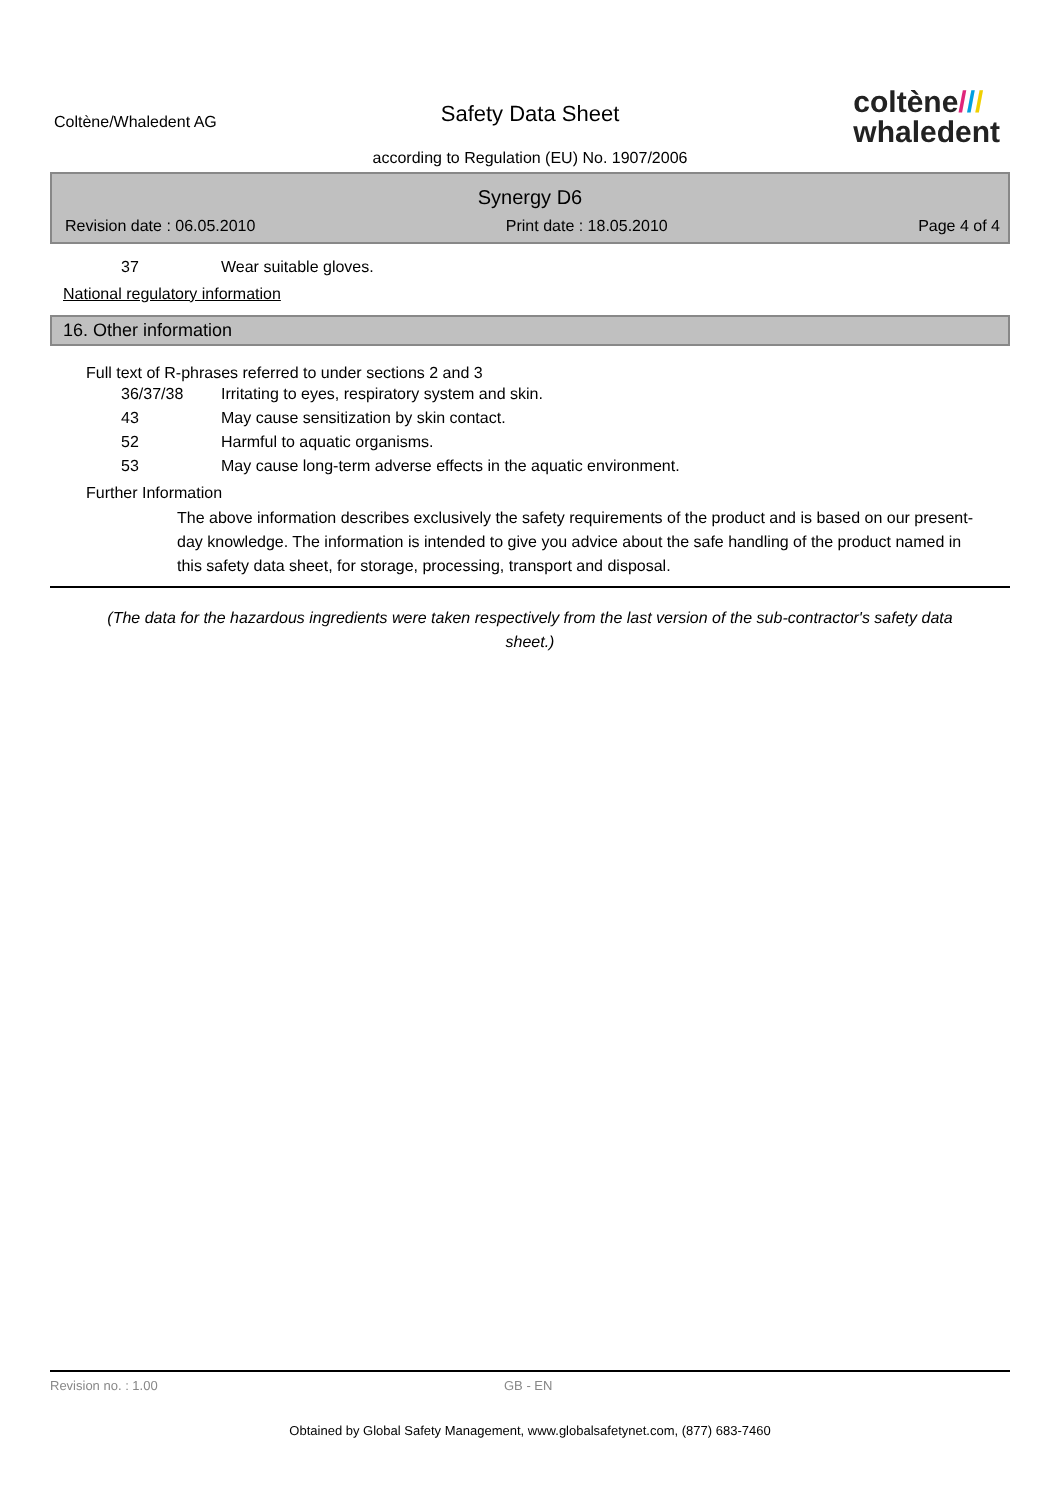Coltène/Whaledent AG
Safety Data Sheet
according to Regulation (EU) No. 1907/2006
coltène///
whaledent
Synergy D6
Revision date : 06.05.2010 Print date : 18.05.2010 Page 4 of 4
37 Wear suitable gloves.
National regulatory information
16. Other information
Full text of R-phrases referred to under sections 2 and 3
36/37/38 Irritating to eyes, respiratory system and skin.
43 May cause sensitization by skin contact.
52 Harmful to aquatic organisms.
53 May cause long-term adverse effects in the aquatic environment.
Further Information
The above information describes exclusively the safety requirements of the product and is based on our present-day knowledge. The information is intended to give you advice about the safe handling of the product named in this safety data sheet, for storage, processing, transport and disposal.
(The data for the hazardous ingredients were taken respectively from the last version of the sub-contractor's safety data sheet.)
Revision no. : 1.00 GB - EN
Obtained by Global Safety Management, www.globalsafetynet.com, (877) 683-7460